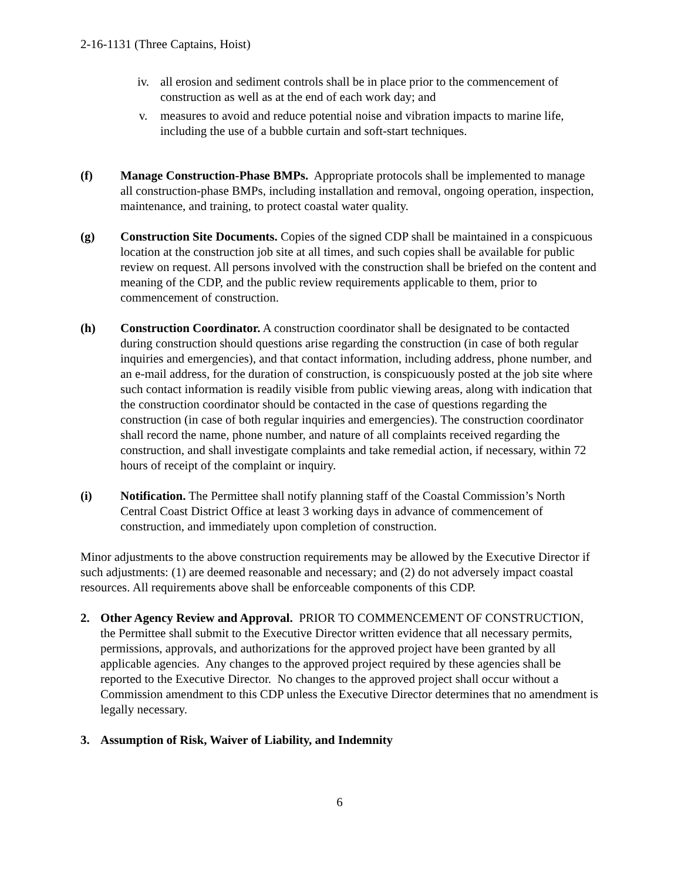2-16-1131 (Three Captains, Hoist)
iv. all erosion and sediment controls shall be in place prior to the commencement of construction as well as at the end of each work day; and
v. measures to avoid and reduce potential noise and vibration impacts to marine life, including the use of a bubble curtain and soft-start techniques.
(f) Manage Construction-Phase BMPs. Appropriate protocols shall be implemented to manage all construction-phase BMPs, including installation and removal, ongoing operation, inspection, maintenance, and training, to protect coastal water quality.
(g) Construction Site Documents. Copies of the signed CDP shall be maintained in a conspicuous location at the construction job site at all times, and such copies shall be available for public review on request. All persons involved with the construction shall be briefed on the content and meaning of the CDP, and the public review requirements applicable to them, prior to commencement of construction.
(h) Construction Coordinator. A construction coordinator shall be designated to be contacted during construction should questions arise regarding the construction (in case of both regular inquiries and emergencies), and that contact information, including address, phone number, and an e-mail address, for the duration of construction, is conspicuously posted at the job site where such contact information is readily visible from public viewing areas, along with indication that the construction coordinator should be contacted in the case of questions regarding the construction (in case of both regular inquiries and emergencies). The construction coordinator shall record the name, phone number, and nature of all complaints received regarding the construction, and shall investigate complaints and take remedial action, if necessary, within 72 hours of receipt of the complaint or inquiry.
(i) Notification. The Permittee shall notify planning staff of the Coastal Commission’s North Central Coast District Office at least 3 working days in advance of commencement of construction, and immediately upon completion of construction.
Minor adjustments to the above construction requirements may be allowed by the Executive Director if such adjustments: (1) are deemed reasonable and necessary; and (2) do not adversely impact coastal resources. All requirements above shall be enforceable components of this CDP.
2. Other Agency Review and Approval. PRIOR TO COMMENCEMENT OF CONSTRUCTION, the Permittee shall submit to the Executive Director written evidence that all necessary permits, permissions, approvals, and authorizations for the approved project have been granted by all applicable agencies. Any changes to the approved project required by these agencies shall be reported to the Executive Director. No changes to the approved project shall occur without a Commission amendment to this CDP unless the Executive Director determines that no amendment is legally necessary.
3. Assumption of Risk, Waiver of Liability, and Indemnity
6